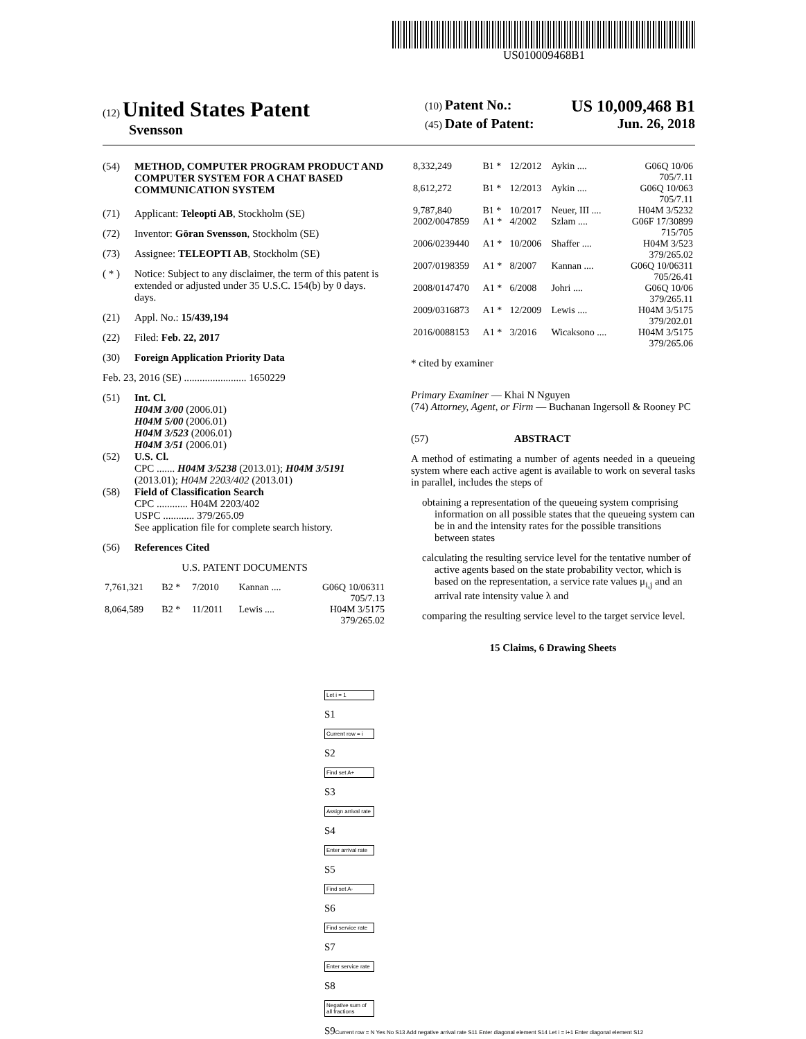US010009468B1
(12) United States Patent
Svensson
(10) Patent No.: US 10,009,468 B1
(45) Date of Patent: Jun. 26, 2018
(54) METHOD, COMPUTER PROGRAM PRODUCT AND COMPUTER SYSTEM FOR A CHAT BASED COMMUNICATION SYSTEM
(71) Applicant: Teleopti AB, Stockholm (SE)
(72) Inventor: Göran Svensson, Stockholm (SE)
(73) Assignee: TELEOPTI AB, Stockholm (SE)
( * ) Notice: Subject to any disclaimer, the term of this patent is extended or adjusted under 35 U.S.C. 154(b) by 0 days. days.
(21) Appl. No.: 15/439,194
(22) Filed: Feb. 22, 2017
(30) Foreign Application Priority Data
Feb. 23, 2016 (SE) ........................ 1650229
(51) Int. Cl.
H04M 3/00 (2006.01)
H04M 5/00 (2006.01)
H04M 3/523 (2006.01)
H04M 3/51 (2006.01)
(52) U.S. Cl.
CPC ....... H04M 3/5238 (2013.01); H04M 3/5191 (2013.01); H04M 2203/402 (2013.01)
(58) Field of Classification Search
CPC ............ H04M 2203/402
USPC ............ 379/265.09
See application file for complete search history.
(56) References Cited
U.S. PATENT DOCUMENTS
| 7,761,321 | B2 * | 7/2010 | Kannan .... | G06Q 10/06311 705/7.13 |
| 8,064,589 | B2 * | 11/2011 | Lewis .... | H04M 3/5175 379/265.02 |
| 8,332,249 | B1 * | 12/2012 | Aykin .... | G06Q 10/06 705/7.11 |
| 8,612,272 | B1 * | 12/2013 | Aykin .... | G06Q 10/063 705/7.11 |
| 9,787,840 | B1 * | 10/2017 | Neuer, III .... | H04M 3/5232 |
| 2002/0047859 | A1 * | 4/2002 | Szlam .... | G06F 17/30899 715/705 |
| 2006/0239440 | A1 * | 10/2006 | Shaffer .... | H04M 3/523 379/265.02 |
| 2007/0198359 | A1 * | 8/2007 | Kannan .... | G06Q 10/06311 705/26.41 |
| 2008/0147470 | A1 * | 6/2008 | Johri .... | G06Q 10/06 379/265.11 |
| 2009/0316873 | A1 * | 12/2009 | Lewis .... | H04M 3/5175 379/202.01 |
| 2016/0088153 | A1 * | 3/2016 | Wicaksono .... | H04M 3/5175 379/265.06 |
* cited by examiner
Primary Examiner — Khai N Nguyen
(74) Attorney, Agent, or Firm — Buchanan Ingersoll & Rooney PC
(57) ABSTRACT
A method of estimating a number of agents needed in a queueing system where each active agent is available to work on several tasks in parallel, includes the steps of
obtaining a representation of the queueing system comprising information on all possible states that the queueing system can be in and the intensity rates for the possible transitions between states
calculating the resulting service level for the tentative number of active agents based on the state probability vector, which is based on the representation, a service rate values μ<sub>i,j</sub> and an arrival rate intensity value λ and
comparing the resulting service level to the target service level.
15 Claims, 6 Drawing Sheets
Let i = 1
S1
Current row = i
S2
Find set A+
S3
Assign arrival rate
S4
Enter arrival rate
S5
Find set A-
S6
Find service rate
S7
Enter service rate
S8
Negative sum of all fractions
S9Current row = N Yes No S13 Add negative arrival rate S11 Enter diagonal element S14 Let i = i+1 Enter diagonal element S12